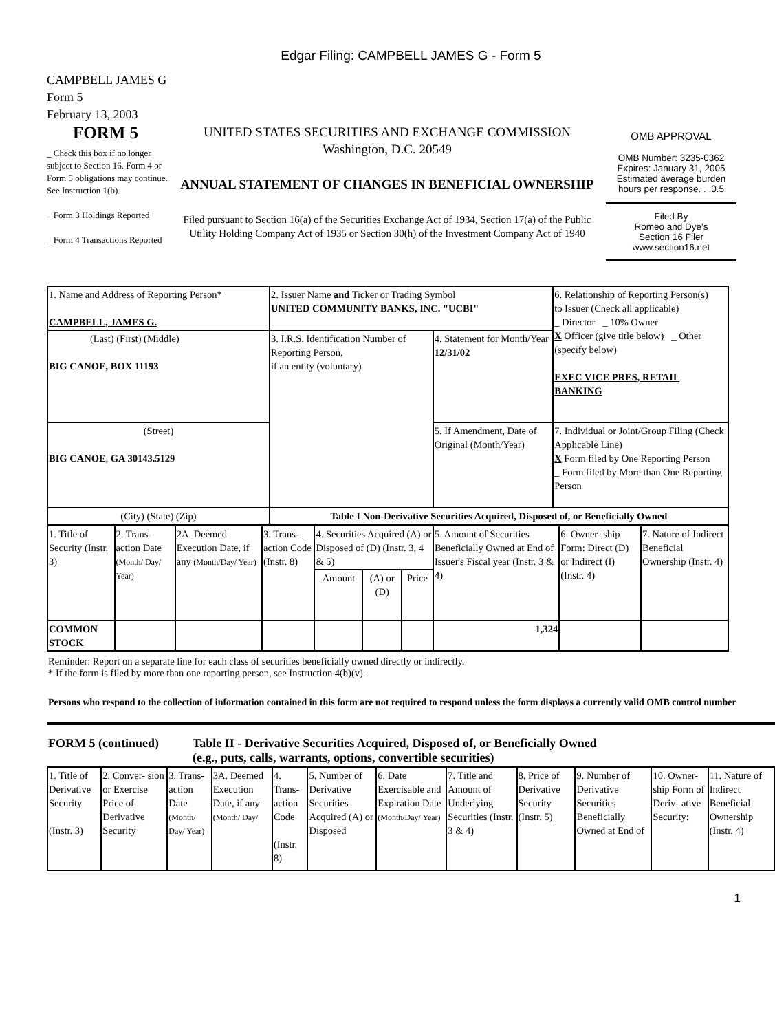Edgar Filing: CAMPBELL JAMES G - Form 5
CAMPBELL JAMES G
Form 5
February 13, 2003
FORM 5
_ Check this box if no longer subject to Section 16. Form 4 or Form 5 obligations may continue.
See Instruction 1(b).
_ Form 3 Holdings Reported
_ Form 4 Transactions Reported
UNITED STATES SECURITIES AND EXCHANGE COMMISSION
Washington, D.C. 20549
ANNUAL STATEMENT OF CHANGES IN BENEFICIAL OWNERSHIP
Filed pursuant to Section 16(a) of the Securities Exchange Act of 1934, Section 17(a) of the Public Utility Holding Company Act of 1935 or Section 30(h) of the Investment Company Act of 1940
OMB APPROVAL
OMB Number: 3235-0362
Expires: January 31, 2005
Estimated average burden hours per response. . .0.5
Filed By
Romeo and Dye's
Section 16 Filer
www.section16.net
| 1. Name and Address of Reporting Person* CAMPBELL, JAMES G. | 2. Issuer Name and Ticker or Trading Symbol UNITED COMMUNITY BANKS, INC. "UCBI" | | 6. Relationship of Reporting Person(s) to Issuer (Check all applicable) _ Director _ 10% Owner X Officer (give title below) _ Other (specify below) EXEC VICE PRES, RETAIL BANKING |
| (Last) (First) (Middle) BIG CANOE, BOX 11193 | 3. I.R.S. Identification Number of Reporting Person, if an entity (voluntary) | 4. Statement for Month/Year 12/31/02 | |
| (Street) BIG CANOE , GA 30143.5129 | | 5. If Amendment, Date of Original (Month/Year) | 7. Individual or Joint/Group Filing (Check Applicable Line) X Form filed by One Reporting Person _ Form filed by More than One Reporting Person |
| (City) (State) (Zip) | Table I Non-Derivative Securities Acquired, Disposed of, or Beneficially Owned | | |
| 1. Title of Security (Instr. 3) | 2. Trans- action Date (Month/ Day/ Year) | 2A. Deemed Execution Date, if any (Month/Day/ Year) | 3. Trans- action Code (Instr. 8) | 4. Securities Acquired (A) or Disposed of (D) (Instr. 3, 4 & 5) | | | 5. Amount of Securities Beneficially Owned at End of Issuer's Fiscal year (Instr. 3 & 4) | 6. Owner- ship Form: Direct (D) or Indirect (I) (Instr. 4) | 7. Nature of Indirect Beneficial Ownership (Instr. 4) |
| | | | | Amount | (A) or (D) | Price | | | |
| COMMON STOCK | | | | | | | 1,324 | | |
Reminder: Report on a separate line for each class of securities beneficially owned directly or indirectly.
* If the form is filed by more than one reporting person, see Instruction 4(b)(v).
Persons who respond to the collection of information contained in this form are not required to respond unless the form displays a currently valid OMB control number
FORM 5 (continued) Table II - Derivative Securities Acquired, Disposed of, or Beneficially Owned
(e.g., puts, calls, warrants, options, convertible securities)
| 1. Title of Derivative Security (Instr. 3) | 2. Conver- sion or Exercise Price of Derivative Security | 3. Trans- action Date (Month/ Day/ Year) | 3A. Deemed Execution Date, if any (Month/ Day/ | 4. Trans- action Code (Instr. 8) | 5. Number of Derivative Securities Acquired (A) or Disposed | 6. Date Exercisable and Expiration Date (Month/Day/ Year) | 7. Title and Amount of Underlying Securities (Instr. 3 & 4) | 8. Price of Derivative Security (Instr. 5) | 9. Number of Derivative Securities Beneficially Owned at End of | 10. Owner- ship Form of Deriv- ative Security: | 11. Nature of Indirect Beneficial Ownership (Instr. 4) |
1